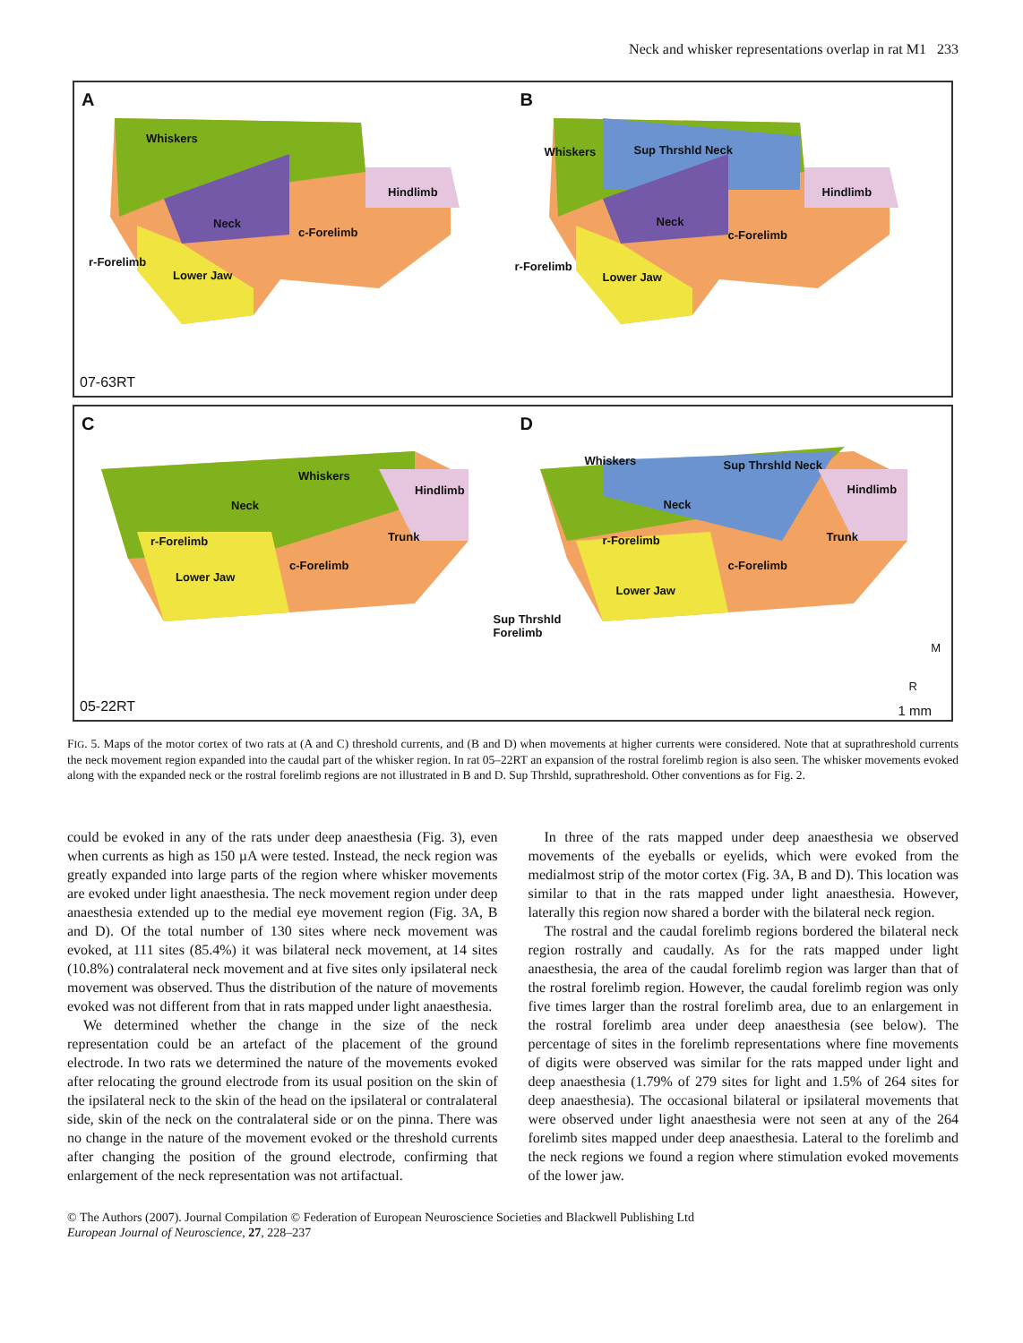Neck and whisker representations overlap in rat M1 233
A
Whiskers
Hindlimb
Neck
c-Forelimb
r-Forelimb
Lower Jaw
07-63RT
B
Whiskers Sup Thrshld Neck
Hindlimb
Neck
c-Forelimb
r-Forelimb
Lower Jaw
C
Whiskers
Hindlimb
Neck
Trunk r-Forelimb
c-Forelimb
Lower Jaw
05-22RT
D
Whiskers Sup Thrshld Neck
Hindlimb
Neck
Trunk r-Forelimb
c-Forelimb
Lower Jaw
Sup Thrshld
Forelimb
M
R
1 mm
FIG. 5. Maps of the motor cortex of two rats at (A and C) threshold currents, and (B and D) when movements at higher currents were considered. Note that at suprathreshold currents the neck movement region expanded into the caudal part of the whisker region. In rat 05–22RT an expansion of the rostral forelimb region is also seen. The whisker movements evoked along with the expanded neck or the rostral forelimb regions are not illustrated in B and D. Sup Thrshld, suprathreshold. Other conventions as for Fig. 2.
could be evoked in any of the rats under deep anaesthesia (Fig. 3), even when currents as high as 150 µA were tested. Instead, the neck region was greatly expanded into large parts of the region where whisker movements are evoked under light anaesthesia. The neck movement region under deep anaesthesia extended up to the medial eye movement region (Fig. 3A, B and D). Of the total number of 130 sites where neck movement was evoked, at 111 sites (85.4%) it was bilateral neck movement, at 14 sites (10.8%) contralateral neck movement and at five sites only ipsilateral neck movement was observed. Thus the distribution of the nature of movements evoked was not different from that in rats mapped under light anaesthesia.
We determined whether the change in the size of the neck representation could be an artefact of the placement of the ground electrode. In two rats we determined the nature of the movements evoked after relocating the ground electrode from its usual position on the skin of the ipsilateral neck to the skin of the head on the ipsilateral or contralateral side, skin of the neck on the contralateral side or on the pinna. There was no change in the nature of the movement evoked or the threshold currents after changing the position of the ground electrode, confirming that enlargement of the neck representation was not artifactual.
In three of the rats mapped under deep anaesthesia we observed movements of the eyeballs or eyelids, which were evoked from the medialmost strip of the motor cortex (Fig. 3A, B and D). This location was similar to that in the rats mapped under light anaesthesia. However, laterally this region now shared a border with the bilateral neck region.
The rostral and the caudal forelimb regions bordered the bilateral neck region rostrally and caudally. As for the rats mapped under light anaesthesia, the area of the caudal forelimb region was larger than that of the rostral forelimb region. However, the caudal forelimb region was only five times larger than the rostral forelimb area, due to an enlargement in the rostral forelimb area under deep anaesthesia (see below). The percentage of sites in the forelimb representations where fine movements of digits were observed was similar for the rats mapped under light and deep anaesthesia (1.79% of 279 sites for light and 1.5% of 264 sites for deep anaesthesia). The occasional bilateral or ipsilateral movements that were observed under light anaesthesia were not seen at any of the 264 forelimb sites mapped under deep anaesthesia. Lateral to the forelimb and the neck regions we found a region where stimulation evoked movements of the lower jaw.
© The Authors (2007). Journal Compilation © Federation of European Neuroscience Societies and Blackwell Publishing Ltd
European Journal of Neuroscience, 27, 228–237